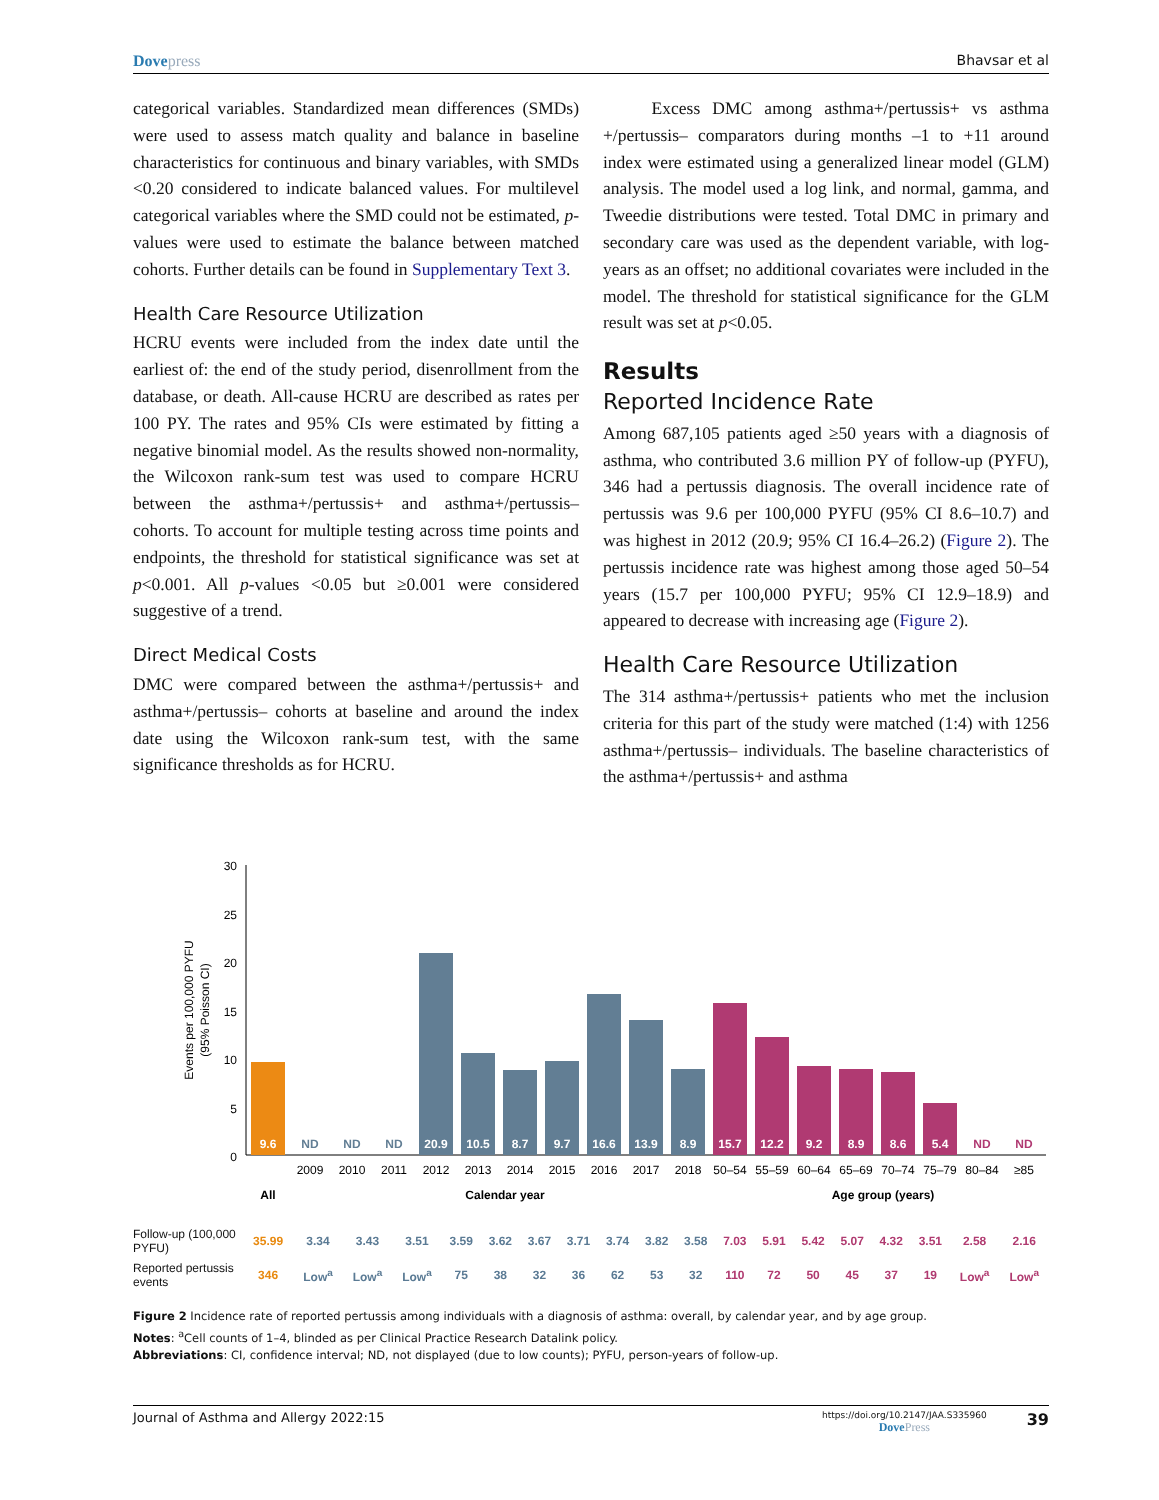Dovepress Bhavsar et al
categorical variables. Standardized mean differences (SMDs) were used to assess match quality and balance in baseline characteristics for continuous and binary variables, with SMDs <0.20 considered to indicate balanced values. For multilevel categorical variables where the SMD could not be estimated, p-values were used to estimate the balance between matched cohorts. Further details can be found in Supplementary Text 3.
Health Care Resource Utilization
HCRU events were included from the index date until the earliest of: the end of the study period, disenrollment from the database, or death. All-cause HCRU are described as rates per 100 PY. The rates and 95% CIs were estimated by fitting a negative binomial model. As the results showed non-normality, the Wilcoxon rank-sum test was used to compare HCRU between the asthma+/pertussis+ and asthma+/pertussis– cohorts. To account for multiple testing across time points and endpoints, the threshold for statistical significance was set at p<0.001. All p-values <0.05 but ≥0.001 were considered suggestive of a trend.
Direct Medical Costs
DMC were compared between the asthma+/pertussis+ and asthma+/pertussis– cohorts at baseline and around the index date using the Wilcoxon rank-sum test, with the same significance thresholds as for HCRU.
Excess DMC among asthma+/pertussis+ vs asthma +/pertussis– comparators during months –1 to +11 around index were estimated using a generalized linear model (GLM) analysis. The model used a log link, and normal, gamma, and Tweedie distributions were tested. Total DMC in primary and secondary care was used as the dependent variable, with log-years as an offset; no additional covariates were included in the model. The threshold for statistical significance for the GLM result was set at p<0.05.
Results
Reported Incidence Rate
Among 687,105 patients aged ≥50 years with a diagnosis of asthma, who contributed 3.6 million PY of follow-up (PYFU), 346 had a pertussis diagnosis. The overall incidence rate of pertussis was 9.6 per 100,000 PYFU (95% CI 8.6–10.7) and was highest in 2012 (20.9; 95% CI 16.4–26.2) (Figure 2). The pertussis incidence rate was highest among those aged 50–54 years (15.7 per 100,000 PYFU; 95% CI 12.9–18.9) and appeared to decrease with increasing age (Figure 2).
Health Care Resource Utilization
The 314 asthma+/pertussis+ patients who met the inclusion criteria for this part of the study were matched (1:4) with 1256 asthma+/pertussis– individuals. The baseline characteristics of the asthma+/pertussis+ and asthma
Events per 100,000 PYFU
(95% Poisson CI)
30
25
20
15
10
5
0
9.6
20.9
10.5
8.7
9.7
16.6
13.9
8.9
15.7
12.2
9.2
8.9
8.6
5.4
ND
ND
ND
ND
ND
2009
2010
2011
2012
2013
2014
2015
2016
2017
2018
50–54
55–59
60–64
65–69
70–74
75–79
80–84
≥85
All
Calendar year
Age group (years)
| Follow-up (100,000 PYFU) | 35.99 | 3.34 | 3.43 | 3.51 | 3.59 | 3.62 | 3.67 | 3.71 | 3.74 | 3.82 | 3.58 | 7.03 | 5.91 | 5.42 | 5.07 | 4.32 | 3.51 | 2.58 | 2.16 |
| Reported pertussis events | 346 | Low<sup>a</sup> | Low<sup>a</sup> | Low<sup>a</sup> | 75 | 38 | 32 | 36 | 62 | 53 | 32 | 110 | 72 | 50 | 45 | 37 | 19 | Low<sup>a</sup> | Low<sup>a</sup> |
Figure 2 Incidence rate of reported pertussis among individuals with a diagnosis of asthma: overall, by calendar year, and by age group.
Notes: <sup>a</sup>Cell counts of 1–4, blinded as per Clinical Practice Research Datalink policy.
Abbreviations: CI, confidence interval; ND, not displayed (due to low counts); PYFU, person-years of follow-up.
Journal of Asthma and Allergy 2022:15
https://doi.org/10.2147/JAA.S335960
DovePress
39